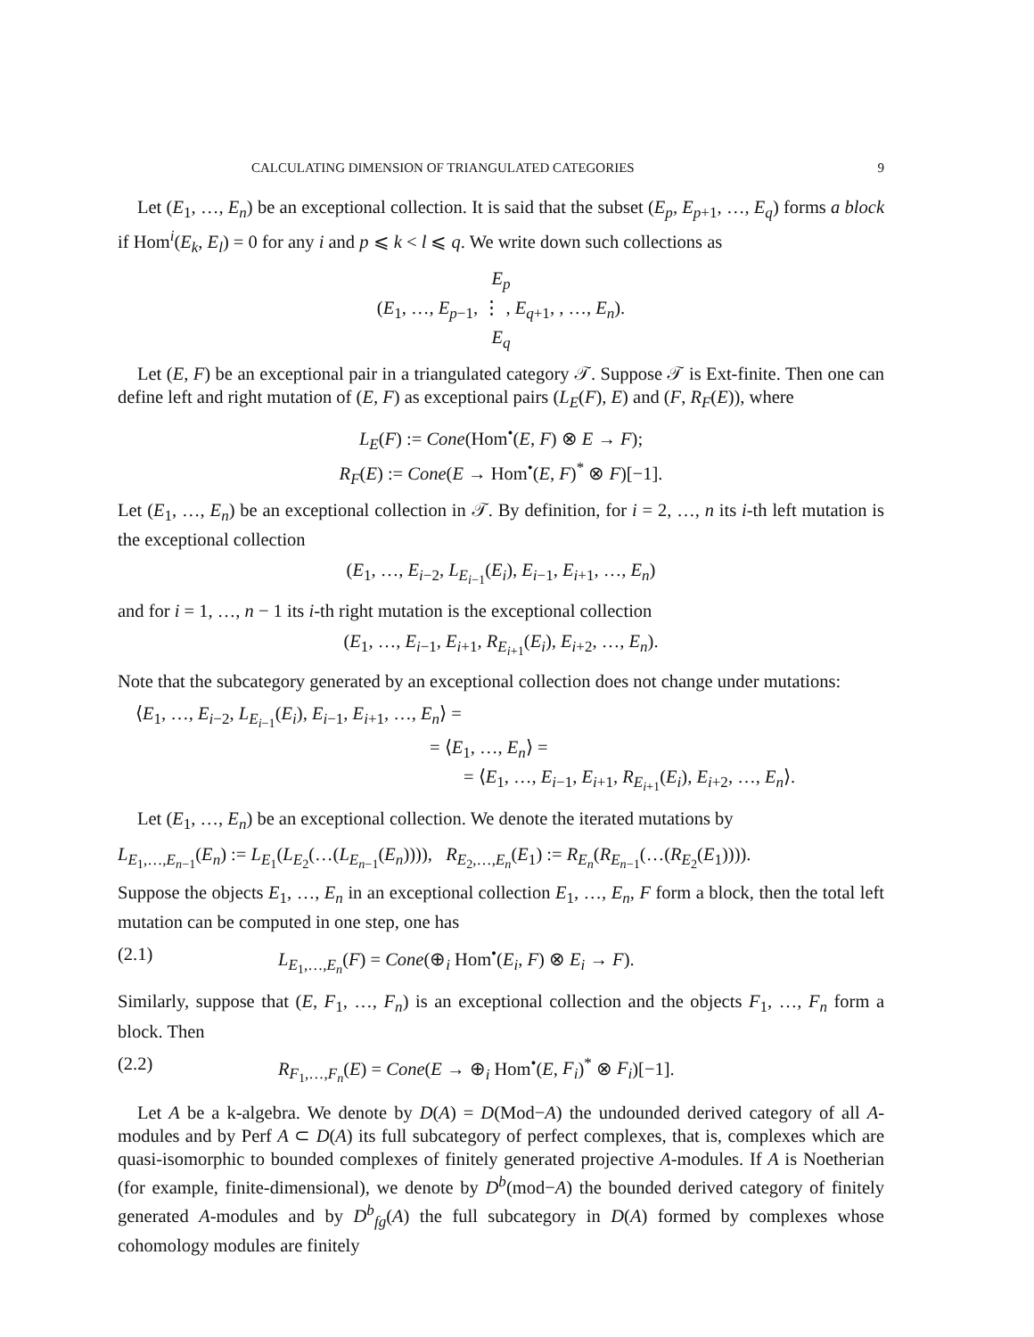CALCULATING DIMENSION OF TRIANGULATED CATEGORIES 9
Let (E<sub>1</sub>, …, E<sub>n</sub>) be an exceptional collection. It is said that the subset (E<sub>p</sub>, E<sub>p+1</sub>, …, E<sub>q</sub>) forms a block if Hom<sup>i</sup>(E<sub>k</sub>, E<sub>l</sub>) = 0 for any i and p ⩽ k < l ⩽ q. We write down such collections as
E<sub>p</sub>
(E<sub>1</sub>, …, E<sub>p−1</sub>, ⋮ , E<sub>q+1</sub>, , …, E<sub>n</sub>).
E<sub>q</sub>
Let (E, F) be an exceptional pair in a triangulated category 𝒯. Suppose 𝒯 is Ext-finite. Then one can define left and right mutation of (E, F) as exceptional pairs (L<sub>E</sub>(F), E) and (F, R<sub>F</sub>(E)), where
L<sub>E</sub>(F) := Cone(Hom<sup>•</sup>(E, F) ⊗ E → F);
R<sub>F</sub>(E) := Cone(E → Hom<sup>•</sup>(E, F)<sup>*</sup> ⊗ F)[−1].
Let (E<sub>1</sub>, …, E<sub>n</sub>) be an exceptional collection in 𝒯. By definition, for i = 2, …, n its i-th left mutation is the exceptional collection
(E<sub>1</sub>, …, E<sub>i−2</sub>, L<sub>E<sub>i−1</sub></sub>(E<sub>i</sub>), E<sub>i−1</sub>, E<sub>i+1</sub>, …, E<sub>n</sub>)
and for i = 1, …, n − 1 its i-th right mutation is the exceptional collection
(E<sub>1</sub>, …, E<sub>i−1</sub>, E<sub>i+1</sub>, R<sub>E<sub>i+1</sub></sub>(E<sub>i</sub>), E<sub>i+2</sub>, …, E<sub>n</sub>).
Note that the subcategory generated by an exceptional collection does not change under mutations:
⟨E<sub>1</sub>, …, E<sub>i−2</sub>, L<sub>E<sub>i−1</sub></sub>(E<sub>i</sub>), E<sub>i−1</sub>, E<sub>i+1</sub>, …, E<sub>n</sub>⟩ =
= ⟨E<sub>1</sub>, …, E<sub>n</sub>⟩ =
= ⟨E<sub>1</sub>, …, E<sub>i−1</sub>, E<sub>i+1</sub>, R<sub>E<sub>i+1</sub></sub>(E<sub>i</sub>), E<sub>i+2</sub>, …, E<sub>n</sub>⟩.
Let (E<sub>1</sub>, …, E<sub>n</sub>) be an exceptional collection. We denote the iterated mutations by
L<sub>E<sub>1</sub>,…,E<sub>n−1</sub></sub>(E<sub>n</sub>) := L<sub>E<sub>1</sub></sub>(L<sub>E<sub>2</sub></sub>(…(L<sub>E<sub>n−1</sub></sub>(E<sub>n</sub>)))), R<sub>E<sub>2</sub>,…,E<sub>n</sub></sub>(E<sub>1</sub>) := R<sub>E<sub>n</sub></sub>(R<sub>E<sub>n−1</sub></sub>(…(R<sub>E<sub>2</sub></sub>(E<sub>1</sub>)))).
Suppose the objects E<sub>1</sub>, …, E<sub>n</sub> in an exceptional collection E<sub>1</sub>, …, E<sub>n</sub>, F form a block, then the total left mutation can be computed in one step, one has
(2.1) L<sub>E<sub>1</sub>,…,E<sub>n</sub></sub>(F) = Cone(⊕<sub>i</sub> Hom<sup>•</sup>(E<sub>i</sub>, F) ⊗ E<sub>i</sub> → F).
Similarly, suppose that (E, F<sub>1</sub>, …, F<sub>n</sub>) is an exceptional collection and the objects F<sub>1</sub>, …, F<sub>n</sub> form a block. Then
(2.2) R<sub>F<sub>1</sub>,…,F<sub>n</sub></sub>(E) = Cone(E → ⊕<sub>i</sub> Hom<sup>•</sup>(E, F<sub>i</sub>)<sup>*</sup> ⊗ F<sub>i</sub>)[−1].
Let A be a k-algebra. We denote by D(A) = D(Mod−A) the undounded derived category of all A-modules and by Perf A ⊂ D(A) its full subcategory of perfect complexes, that is, complexes which are quasi-isomorphic to bounded complexes of finitely generated projective A-modules. If A is Noetherian (for example, finite-dimensional), we denote by D<sup>b</sup>(mod−A) the bounded derived category of finitely generated A-modules and by D<sup>b</sup><sub>fg</sub>(A) the full subcategory in D(A) formed by complexes whose cohomology modules are finitely